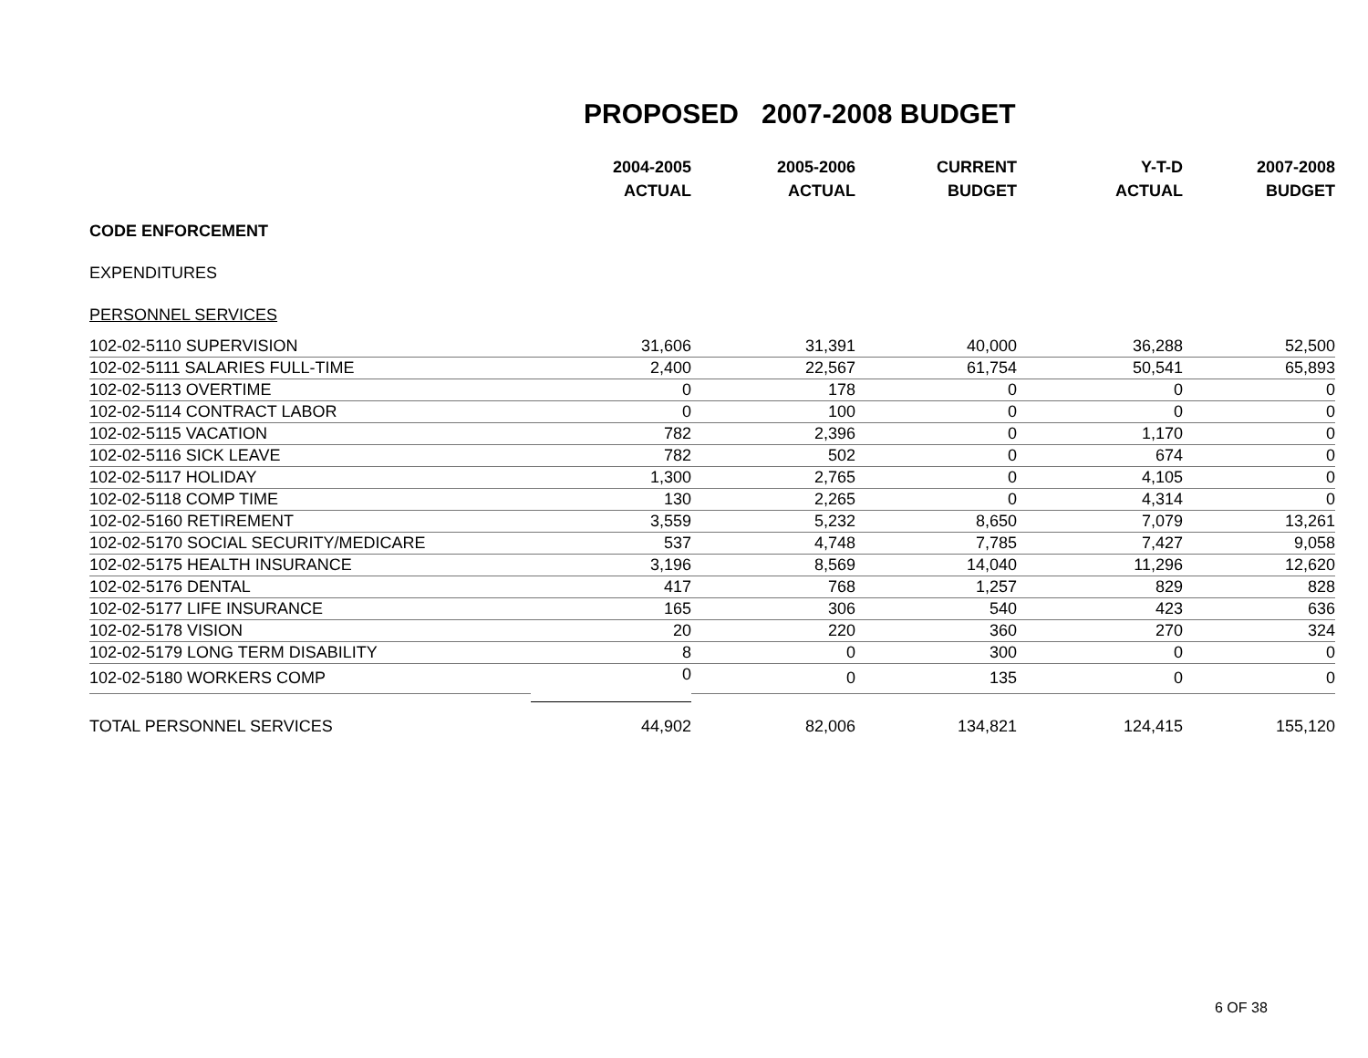PROPOSED 2007-2008 BUDGET
| | 2004-2005 ACTUAL | 2005-2006 ACTUAL | CURRENT BUDGET | Y-T-D ACTUAL | 2007-2008 BUDGET |
| --- | --- | --- | --- | --- | --- |
| CODE ENFORCEMENT | | | | | |
| EXPENDITURES | | | | | |
| PERSONNEL SERVICES | | | | | |
| 102-02-5110 SUPERVISION | 31,606 | 31,391 | 40,000 | 36,288 | 52,500 |
| 102-02-5111 SALARIES FULL-TIME | 2,400 | 22,567 | 61,754 | 50,541 | 65,893 |
| 102-02-5113 OVERTIME | 0 | 178 | 0 | 0 | 0 |
| 102-02-5114 CONTRACT LABOR | 0 | 100 | 0 | 0 | 0 |
| 102-02-5115 VACATION | 782 | 2,396 | 0 | 1,170 | 0 |
| 102-02-5116 SICK LEAVE | 782 | 502 | 0 | 674 | 0 |
| 102-02-5117 HOLIDAY | 1,300 | 2,765 | 0 | 4,105 | 0 |
| 102-02-5118 COMP TIME | 130 | 2,265 | 0 | 4,314 | 0 |
| 102-02-5160 RETIREMENT | 3,559 | 5,232 | 8,650 | 7,079 | 13,261 |
| 102-02-5170 SOCIAL SECURITY/MEDICARE | 537 | 4,748 | 7,785 | 7,427 | 9,058 |
| 102-02-5175 HEALTH INSURANCE | 3,196 | 8,569 | 14,040 | 11,296 | 12,620 |
| 102-02-5176 DENTAL | 417 | 768 | 1,257 | 829 | 828 |
| 102-02-5177 LIFE INSURANCE | 165 | 306 | 540 | 423 | 636 |
| 102-02-5178 VISION | 20 | 220 | 360 | 270 | 324 |
| 102-02-5179 LONG TERM DISABILITY | 8 | 0 | 300 | 0 | 0 |
| 102-02-5180 WORKERS COMP | 0 | 0 | 135 | 0 | 0 |
| TOTAL PERSONNEL SERVICES | 44,902 | 82,006 | 134,821 | 124,415 | 155,120 |
6 OF 38